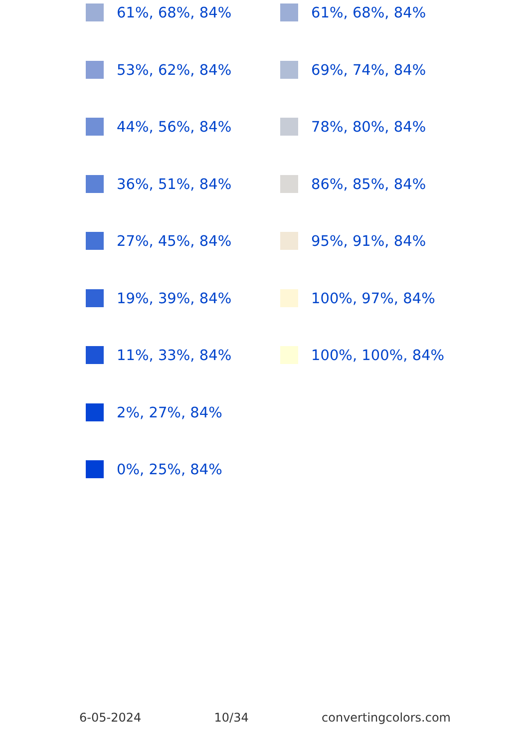61%, 68%, 84%
53%, 62%, 84%
44%, 56%, 84%
36%, 51%, 84%
27%, 45%, 84%
19%, 39%, 84%
11%, 33%, 84%
2%, 27%, 84%
0%, 25%, 84%
61%, 68%, 84%
69%, 74%, 84%
78%, 80%, 84%
86%, 85%, 84%
95%, 91%, 84%
100%, 97%, 84%
100%, 100%, 84%
6-05-2024 10/34 convertingcolors.com